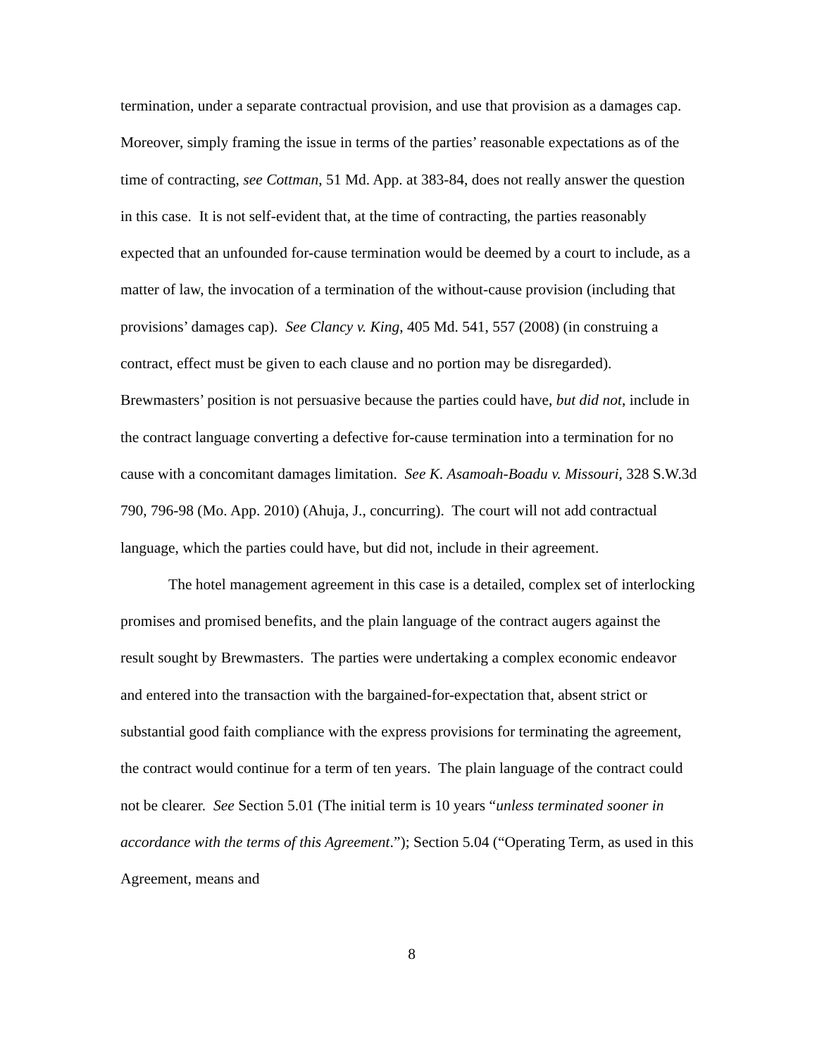termination, under a separate contractual provision, and use that provision as a damages cap. Moreover, simply framing the issue in terms of the parties’ reasonable expectations as of the time of contracting, see Cottman, 51 Md. App. at 383-84, does not really answer the question in this case. It is not self-evident that, at the time of contracting, the parties reasonably expected that an unfounded for-cause termination would be deemed by a court to include, as a matter of law, the invocation of a termination of the without-cause provision (including that provisions’ damages cap). See Clancy v. King, 405 Md. 541, 557 (2008) (in construing a contract, effect must be given to each clause and no portion may be disregarded). Brewmasters’ position is not persuasive because the parties could have, but did not, include in the contract language converting a defective for-cause termination into a termination for no cause with a concomitant damages limitation. See K. Asamoah-Boadu v. Missouri, 328 S.W.3d 790, 796-98 (Mo. App. 2010) (Ahuja, J., concurring). The court will not add contractual language, which the parties could have, but did not, include in their agreement.
The hotel management agreement in this case is a detailed, complex set of interlocking promises and promised benefits, and the plain language of the contract augers against the result sought by Brewmasters. The parties were undertaking a complex economic endeavor and entered into the transaction with the bargained-for-expectation that, absent strict or substantial good faith compliance with the express provisions for terminating the agreement, the contract would continue for a term of ten years. The plain language of the contract could not be clearer. See Section 5.01 (The initial term is 10 years “unless terminated sooner in accordance with the terms of this Agreement.”); Section 5.04 (“Operating Term, as used in this Agreement, means and
8